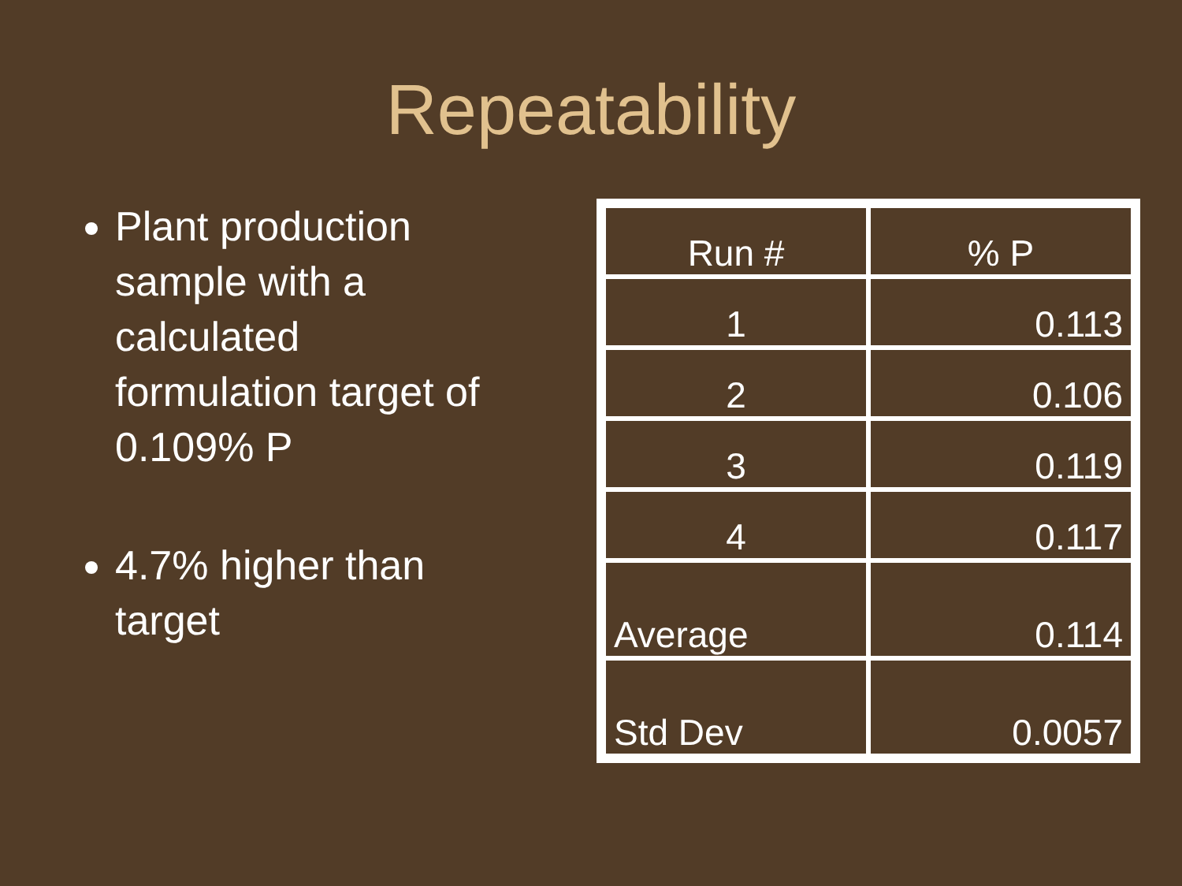Repeatability
Plant production sample with a calculated formulation target of 0.109% P
4.7% higher than target
| Run # | % P |
| 1 | 0.113 |
| 2 | 0.106 |
| 3 | 0.119 |
| 4 | 0.117 |
| Average | 0.114 |
| Std Dev | 0.0057 |